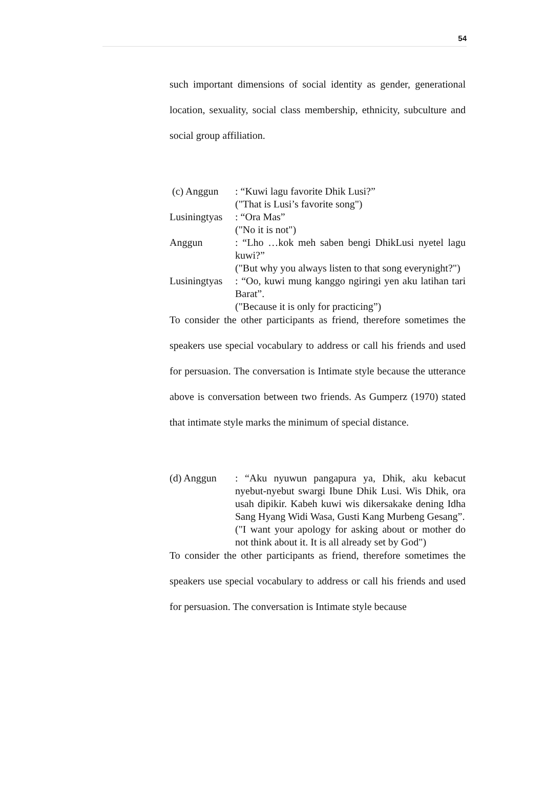54
such important dimensions of social identity as gender, generational location, sexuality, social class membership, ethnicity, subculture and social group affiliation.
(c) Anggun : “Kuwi lagu favorite Dhik Lusi?”
("That is Lusi’s favorite song")
Lusiningtyas
: “Ora Mas”
("No it is not")
Anggun : “Lho …kok meh saben bengi DhikLusi nyetel lagu kuwi?”
("But why you always listen to that song everynight?")
Lusiningtyas
: “Oo, kuwi mung kanggo ngiringi yen aku latihan tari Barat”.
("Because it is only for practicing”)
To consider the other participants as friend, therefore sometimes the speakers use special vocabulary to address or call his friends and used for persuasion. The conversation is Intimate style because the utterance above is conversation between two friends. As Gumperz (1970) stated that intimate style marks the minimum of special distance.
(d) Anggun : “Aku nyuwun pangapura ya, Dhik, aku kebacut nyebut-nyebut swargi Ibune Dhik Lusi. Wis Dhik, ora usah dipikir. Kabeh kuwi wis dikersakake dening Idha Sang Hyang Widi Wasa, Gusti Kang Murbeng Gesang”.
("I want your apology for asking about or mother do not think about it. It is all already set by God")
To consider the other participants as friend, therefore sometimes the speakers use special vocabulary to address or call his friends and used for persuasion. The conversation is Intimate style because